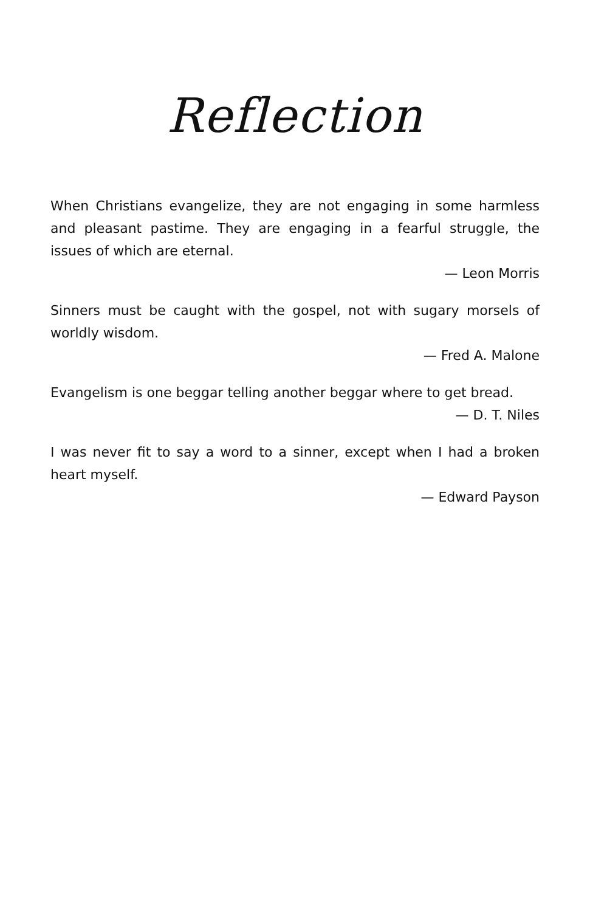Reflection
When Christians evangelize, they are not engaging in some harmless and pleasant pastime. They are engaging in a fearful struggle, the issues of which are eternal.
— Leon Morris
Sinners must be caught with the gospel, not with sugary morsels of worldly wisdom.
— Fred A. Malone
Evangelism is one beggar telling another beggar where to get bread.
— D. T. Niles
I was never fit to say a word to a sinner, except when I had a broken heart myself.
— Edward Payson